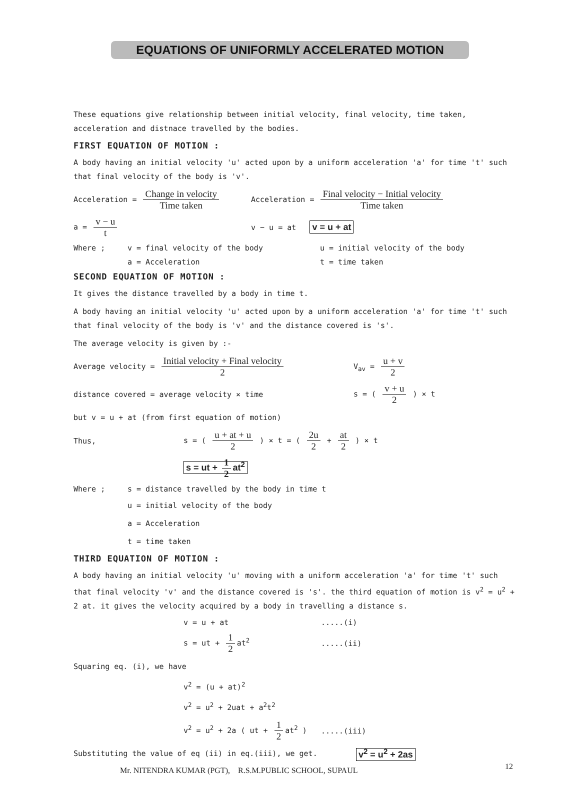EQUATIONS OF UNIFORMLY ACCELERATED MOTION
These equations give relationship between initial velocity, final velocity, time taken, acceleration and distnace travelled by the bodies.
FIRST EQUATION OF MOTION :
A body having an initial velocity 'u' acted upon by a uniform acceleration 'a' for time 't' such that final velocity of the body is 'v'.
Acceleration = Change in velocity Time taken
Acceleration = Final velocity − Initial velocity Time taken
a = v − u t
v − u = at v = u + at
Where ; v = final velocity of the body
u = initial velocity of the body
a = Acceleration t = time taken
SECOND EQUATION OF MOTION :
It gives the distance travelled by a body in time t.
A body having an initial velocity 'u' acted upon by a uniform acceleration 'a' for time 't' such that final velocity of the body is 'v' and the distance covered is 's'.
The average velocity is given by :-
Average velocity = Initial velocity + Final velocity 2
V<sub>av</sub> = u + v 2
distance covered = average velocity × time s = ( v + u 2 ) × t
but v = u + at (from first equation of motion)
Thus,
s = ( u + at + u 2 ) × t = ( 2u 2 + at 2 ) × t
s = ut + 1 2 at<sup>2</sup>
Where ;
s = distance travelled by the body in time t
u = initial velocity of the body
a = Acceleration
t = time taken
THIRD EQUATION OF MOTION :
A body having an initial velocity 'u' moving with a uniform acceleration 'a' for time 't' such that final velocity 'v' and the distance covered is 's'. the third equation of motion is v<sup>2</sup> = u<sup>2</sup> + 2 at. it gives the velocity acquired by a body in travelling a distance s.
v = u + at .....(i)
s = ut + 1 2 at<sup>2</sup> .....(ii)
Squaring eq. (i), we have
v<sup>2</sup> = (u + at)<sup>2</sup>
v<sup>2</sup> = u<sup>2</sup> + 2uat + a<sup>2</sup>t<sup>2</sup>
v<sup>2</sup> = u<sup>2</sup> + 2a ( ut + 1 2 at<sup>2</sup> ) .....(iii)
Substituting the value of eq (ii) in eq.(iii), we get.
v<sup>2</sup> = u<sup>2</sup> + 2as
12
Mr. NITENDRA KUMAR (PGT), R.S.M.PUBLIC SCHOOL, SUPAUL